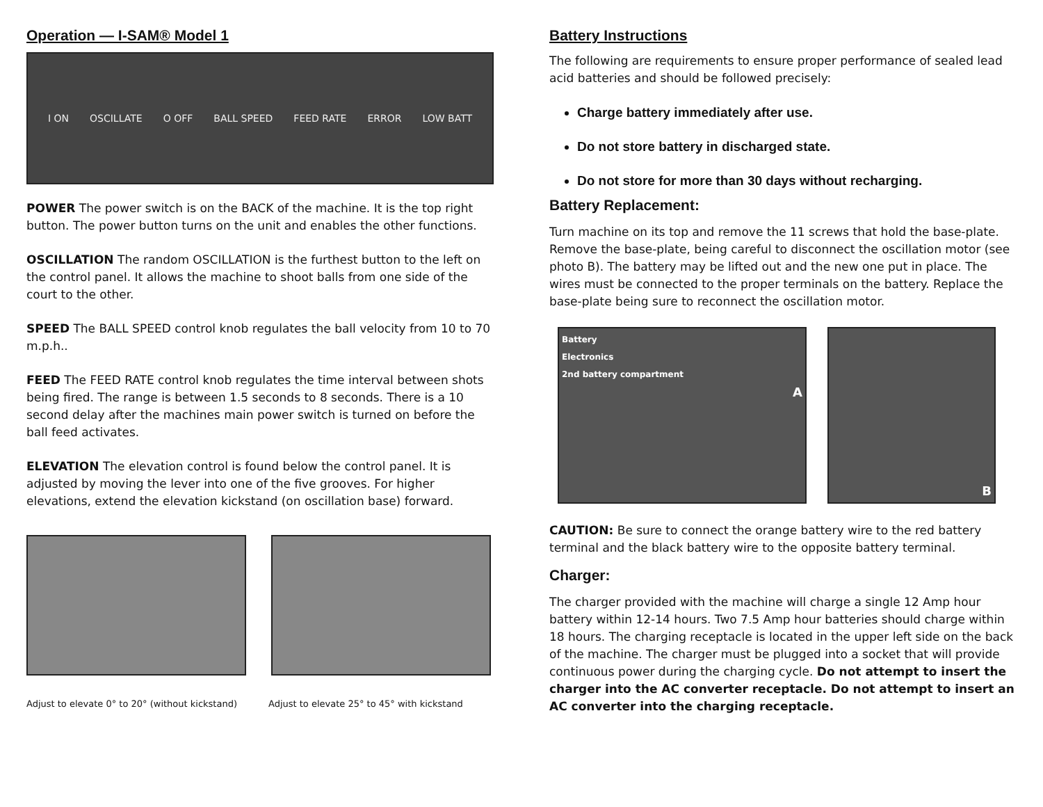Operation — I-SAM® Model 1
I ON OSCILLATE O OFF BALL SPEED FEED RATE ERROR LOW BATT
POWER The power switch is on the BACK of the machine. It is the top right button. The power button turns on the unit and enables the other functions.
OSCILLATION The random OSCILLATION is the furthest button to the left on the control panel. It allows the machine to shoot balls from one side of the court to the other.
SPEED The BALL SPEED control knob regulates the ball velocity from 10 to 70 m.p.h..
FEED The FEED RATE control knob regulates the time interval between shots being fired. The range is between 1.5 seconds to 8 seconds. There is a 10 second delay after the machines main power switch is turned on before the ball feed activates.
ELEVATION The elevation control is found below the control panel. It is adjusted by moving the lever into one of the five grooves. For higher elevations, extend the elevation kickstand (on oscillation base) forward.
Adjust to elevate 0° to 20° (without kickstand) Adjust to elevate 25° to 45° with kickstand
Battery Instructions
The following are requirements to ensure proper performance of sealed lead acid batteries and should be followed precisely:
Charge battery immediately after use.
Do not store battery in discharged state.
Do not store for more than 30 days without recharging.
Battery Replacement:
Turn machine on its top and remove the 11 screws that hold the base-plate. Remove the base-plate, being careful to disconnect the oscillation motor (see photo B). The battery may be lifted out and the new one put in place. The wires must be connected to the proper terminals on the battery. Replace the base-plate being sure to reconnect the oscillation motor.
Battery
Electronics
2nd battery compartment
A
B
CAUTION: Be sure to connect the orange battery wire to the red battery terminal and the black battery wire to the opposite battery terminal.
Charger:
The charger provided with the machine will charge a single 12 Amp hour battery within 12-14 hours. Two 7.5 Amp hour batteries should charge within 18 hours. The charging receptacle is located in the upper left side on the back of the machine. The charger must be plugged into a socket that will provide continuous power during the charging cycle. Do not attempt to insert the charger into the AC converter receptacle. Do not attempt to insert an AC converter into the charging receptacle.